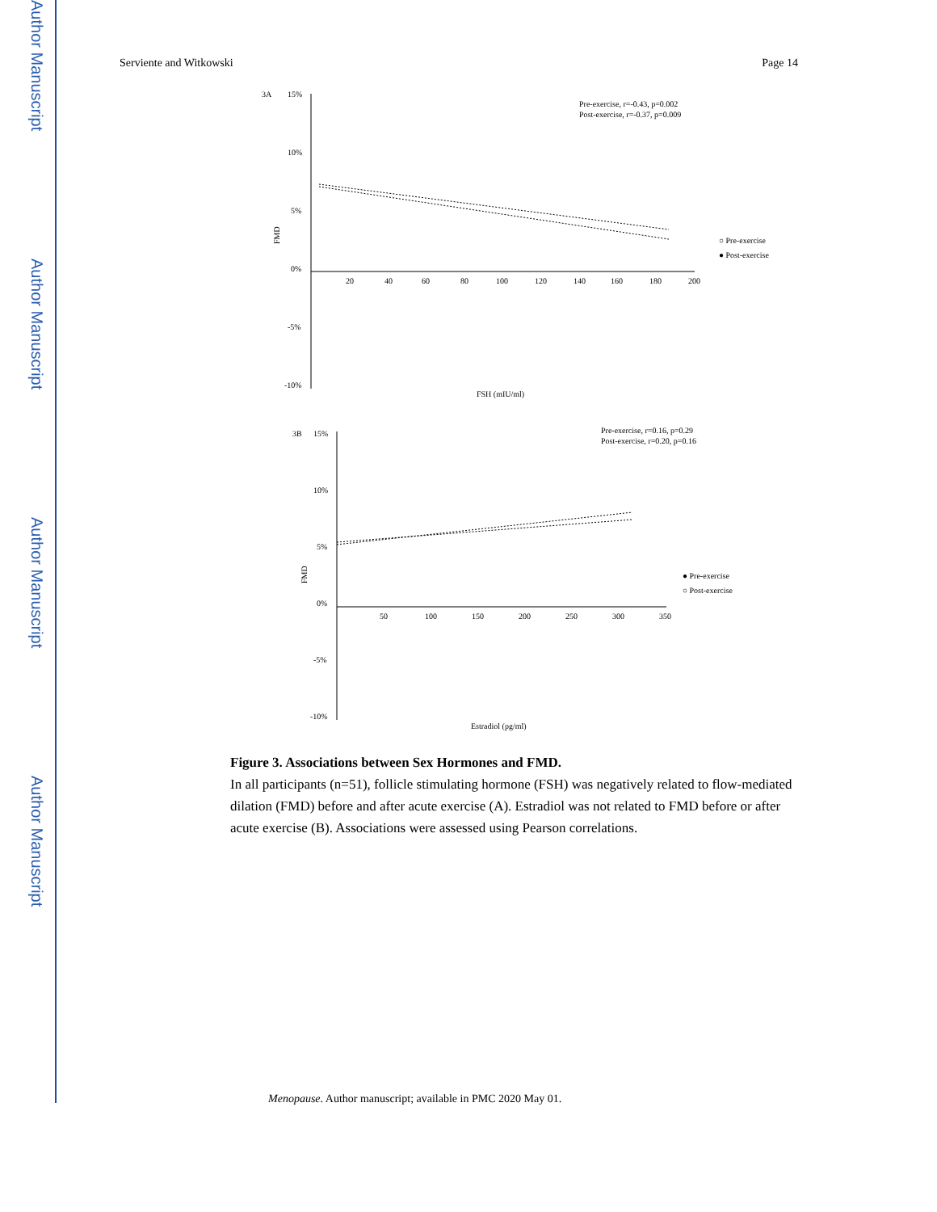Author Manuscript
Author Manuscript
Author Manuscript
Author Manuscript
Serviente and Witkowski Page 14
3A
15%
10%
5%
0%
-5%
-10%
20
40
60
80
100
120
140
160
180
200
FMD
FSH (mIU/ml)
Pre-exercise, r=-0.43, p=0.002
Post-exercise, r=-0.37, p=0.009
○ Pre-exercise
● Post-exercise
3B
15%
10%
5%
0%
-5%
-10%
50
100
150
200
250
300
350
FMD
Estradiol (pg/ml)
Pre-exercise, r=0.16, p=0.29
Post-exercise, r=0.20, p=0.16
● Pre-exercise
○ Post-exercise
Figure 3. Associations between Sex Hormones and FMD.
In all participants (n=51), follicle stimulating hormone (FSH) was negatively related to flow-mediated dilation (FMD) before and after acute exercise (A). Estradiol was not related to FMD before or after acute exercise (B). Associations were assessed using Pearson correlations.
Menopause. Author manuscript; available in PMC 2020 May 01.